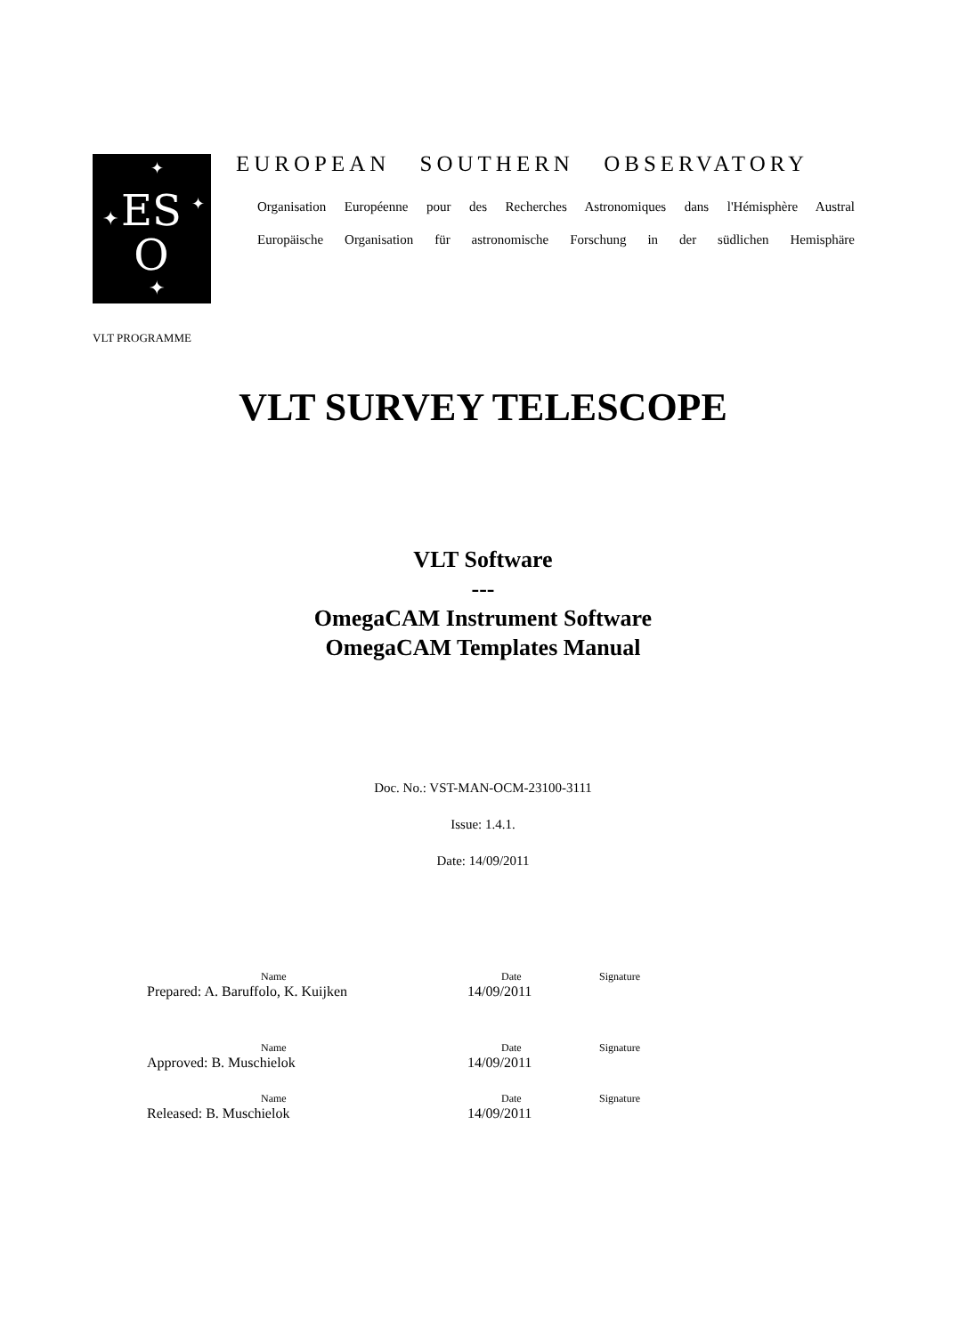ES
O
✦
✦
✦
✦
EUROPEAN SOUTHERN OBSERVATORY
Organisation Européenne pour des Recherches Astronomiques dans l'Hémisphère Austral
Europäische Organisation für astronomische Forschung in der südlichen Hemisphäre
VLT PROGRAMME
VLT SURVEY TELESCOPE
VLT Software
---
OmegaCAM Instrument Software
OmegaCAM Templates Manual
Doc. No.: VST-MAN-OCM-23100-3111
Issue: 1.4.1.
Date: 14/09/2011
Name Date Signature
Prepared: A. Baruffolo, K. Kuijken 14/09/2011
Name Date Signature
Approved: B. Muschielok 14/09/2011
Name Date Signature
Released: B. Muschielok 14/09/2011